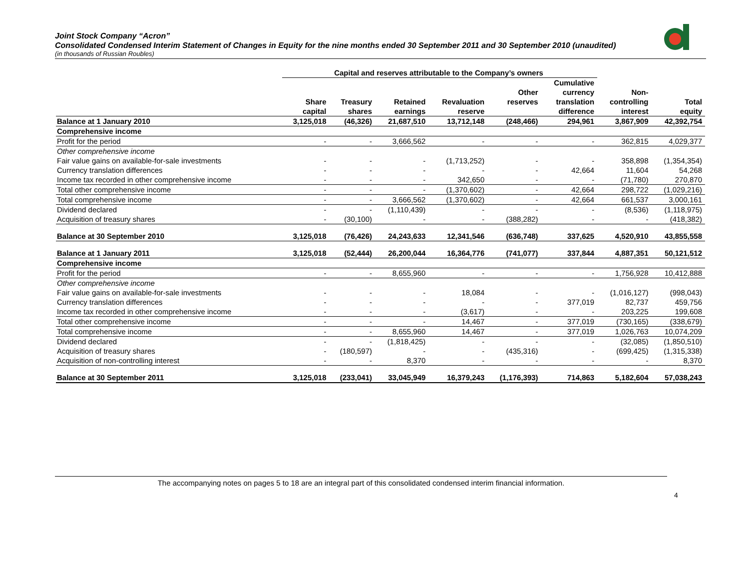Joint Stock Company “Acron”
Consolidated Condensed Interim Statement of Changes in Equity for the nine months ended 30 September 2011 and 30 September 2010 (unaudited)
(in thousands of Russian Roubles)
| | Capital and reserves attributable to the Company’s owners | | | | | | | |
| --- | --- | --- | --- | --- | --- | --- | --- | --- |
| | Share capital | Treasury shares | Retained earnings | Revaluation reserve | Other reserves | Cumulative currency translation difference | Non- controlling interest | Total equity |
| Balance at 1 January 2010 | 3,125,018 | (46,326) | 21,687,510 | 13,712,148 | (248,466) | 294,961 | 3,867,909 | 42,392,754 |
| Comprehensive income | | | | | | | | |
| Profit for the period | - | - | 3,666,562 | - | - | - | 362,815 | 4,029,377 |
| Other comprehensive income | | | | | | | | |
| Fair value gains on available-for-sale investments | - | - | - | (1,713,252) | - | - | 358,898 | (1,354,354) |
| Currency translation differences | - | - | - | - | - | 42,664 | 11,604 | 54,268 |
| Income tax recorded in other comprehensive income | - | - | - | 342,650 | - | - | (71,780) | 270,870 |
| Total other comprehensive income | - | - | - | (1,370,602) | - | 42,664 | 298,722 | (1,029,216) |
| Total comprehensive income | - | - | 3,666,562 | (1,370,602) | - | 42,664 | 661,537 | 3,000,161 |
| Dividend declared | - | - | (1,110,439) | - | - | - | (8,536) | (1,118,975) |
| Acquisition of treasury shares | - | (30,100) | - | - | (388,282) | - | - | (418,382) |
| Balance at 30 September 2010 | 3,125,018 | (76,426) | 24,243,633 | 12,341,546 | (636,748) | 337,625 | 4,520,910 | 43,855,558 |
| Balance at 1 January 2011 | 3,125,018 | (52,444) | 26,200,044 | 16,364,776 | (741,077) | 337,844 | 4,887,351 | 50,121,512 |
| Comprehensive income | | | | | | | | |
| Profit for the period | - | - | 8,655,960 | - | - | - | 1,756,928 | 10,412,888 |
| Other comprehensive income | | | | | | | | |
| Fair value gains on available-for-sale investments | - | - | - | 18,084 | - | - | (1,016,127) | (998,043) |
| Currency translation differences | - | - | - | - | - | 377,019 | 82,737 | 459,756 |
| Income tax recorded in other comprehensive income | - | - | - | (3,617) | - | - | 203,225 | 199,608 |
| Total other comprehensive income | - | - | - | 14,467 | - | 377,019 | (730,165) | (338,679) |
| Total comprehensive income | - | - | 8,655,960 | 14,467 | - | 377,019 | 1,026,763 | 10,074,209 |
| Dividend declared | - | - | (1,818,425) | - | - | - | (32,085) | (1,850,510) |
| Acquisition of treasury shares | - | (180,597) | - | - | (435,316) | - | (699,425) | (1,315,338) |
| Acquisition of non-controlling interest | - | - | 8,370 | - | - | - | - | 8,370 |
| Balance at 30 September 2011 | 3,125,018 | (233,041) | 33,045,949 | 16,379,243 | (1,176,393) | 714,863 | 5,182,604 | 57,038,243 |
The accompanying notes on pages 5 to 18 are an integral part of this consolidated condensed interim financial information.
4